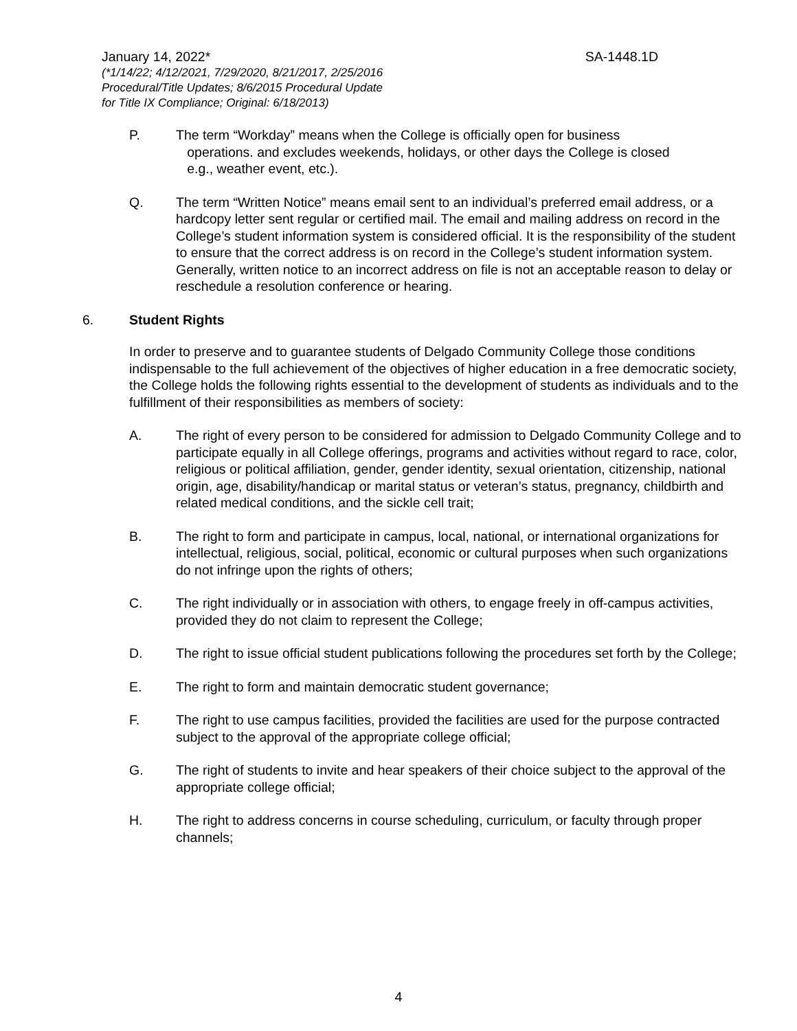January 14, 2022* SA-1448.1D
(*1/14/22; 4/12/2021, 7/29/2020, 8/21/2017, 2/25/2016
Procedural/Title Updates; 8/6/2015 Procedural Update
for Title IX Compliance; Original: 6/18/2013)
P. The term “Workday” means when the College is officially open for business
operations. and excludes weekends, holidays, or other days the College is closed
e.g., weather event, etc.).
Q. The term “Written Notice” means email sent to an individual’s preferred email address, or a hardcopy letter sent regular or certified mail. The email and mailing address on record in the College’s student information system is considered official. It is the responsibility of the student to ensure that the correct address is on record in the College’s student information system. Generally, written notice to an incorrect address on file is not an acceptable reason to delay or reschedule a resolution conference or hearing.
6. Student Rights
In order to preserve and to guarantee students of Delgado Community College those conditions indispensable to the full achievement of the objectives of higher education in a free democratic society, the College holds the following rights essential to the development of students as individuals and to the fulfillment of their responsibilities as members of society:
A. The right of every person to be considered for admission to Delgado Community College and to participate equally in all College offerings, programs and activities without regard to race, color, religious or political affiliation, gender, gender identity, sexual orientation, citizenship, national origin, age, disability/handicap or marital status or veteran’s status, pregnancy, childbirth and related medical conditions, and the sickle cell trait;
B. The right to form and participate in campus, local, national, or international organizations for intellectual, religious, social, political, economic or cultural purposes when such organizations do not infringe upon the rights of others;
C. The right individually or in association with others, to engage freely in off-campus activities, provided they do not claim to represent the College;
D. The right to issue official student publications following the procedures set forth by the College;
E. The right to form and maintain democratic student governance;
F. The right to use campus facilities, provided the facilities are used for the purpose contracted subject to the approval of the appropriate college official;
G. The right of students to invite and hear speakers of their choice subject to the approval of the appropriate college official;
H. The right to address concerns in course scheduling, curriculum, or faculty through proper channels;
4